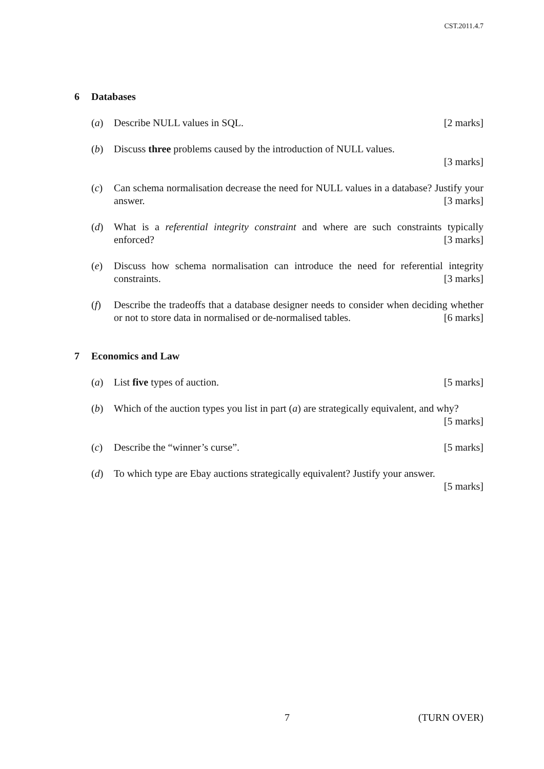CST.2011.4.7
6 Databases
(a) Describe NULL values in SQL. [2 marks]
(b) Discuss three problems caused by the introduction of NULL values.
[3 marks]
(c) Can schema normalisation decrease the need for NULL values in a database? Justify your answer. [3 marks]
(d) What is a referential integrity constraint and where are such constraints typically enforced? [3 marks]
(e) Discuss how schema normalisation can introduce the need for referential integrity constraints. [3 marks]
(f) Describe the tradeoffs that a database designer needs to consider when deciding whether or not to store data in normalised or de-normalised tables. [6 marks]
7 Economics and Law
(a) List five types of auction. [5 marks]
(b) Which of the auction types you list in part (a) are strategically equivalent, and why? [5 marks]
(c) Describe the “winner’s curse”. [5 marks]
(d) To which type are Ebay auctions strategically equivalent? Justify your answer.
[5 marks]
7 (TURN OVER)